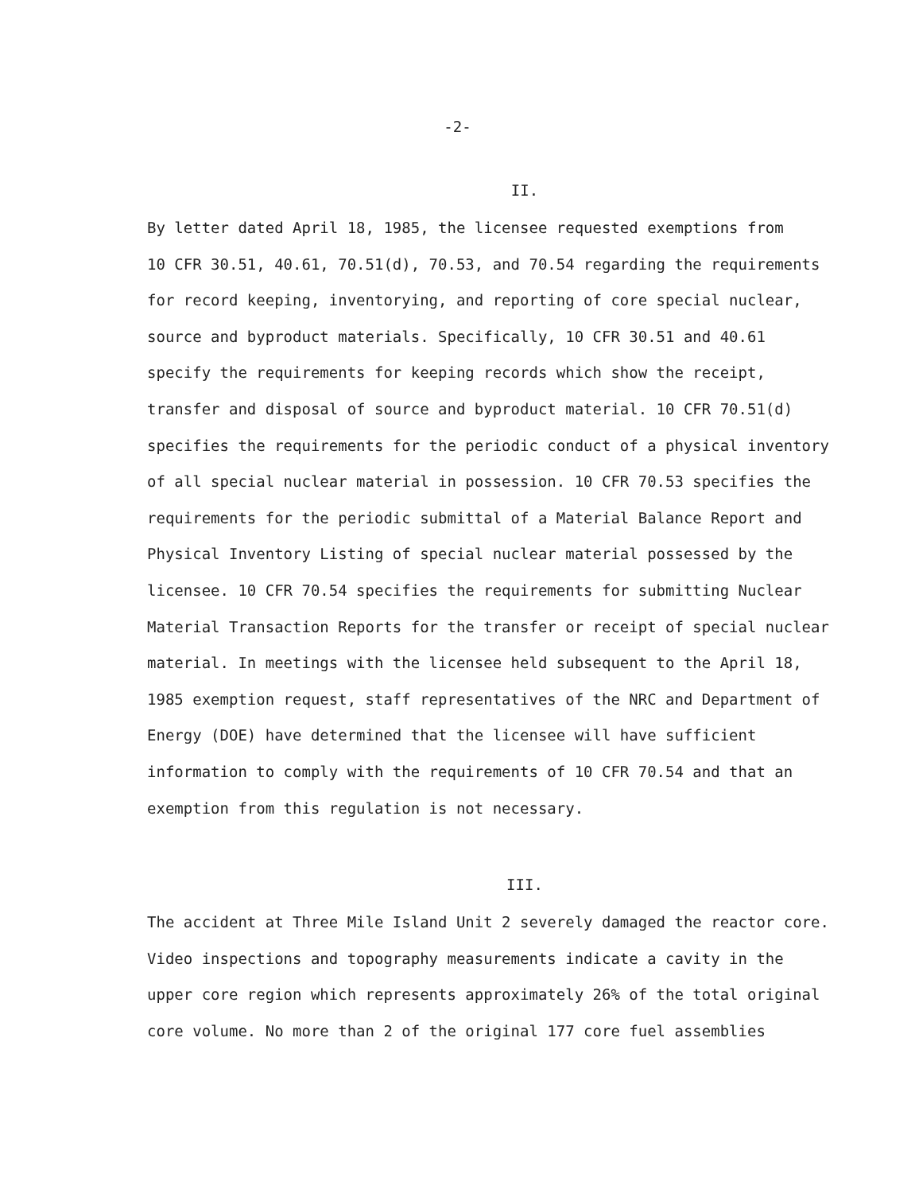-2-
II.
By letter dated April 18, 1985, the licensee requested exemptions from 10 CFR 30.51, 40.61, 70.51(d), 70.53, and 70.54 regarding the requirements for record keeping, inventorying, and reporting of core special nuclear, source and byproduct materials. Specifically, 10 CFR 30.51 and 40.61 specify the requirements for keeping records which show the receipt, transfer and disposal of source and byproduct material. 10 CFR 70.51(d) specifies the requirements for the periodic conduct of a physical inventory of all special nuclear material in possession. 10 CFR 70.53 specifies the requirements for the periodic submittal of a Material Balance Report and Physical Inventory Listing of special nuclear material possessed by the licensee. 10 CFR 70.54 specifies the requirements for submitting Nuclear Material Transaction Reports for the transfer or receipt of special nuclear material. In meetings with the licensee held subsequent to the April 18, 1985 exemption request, staff representatives of the NRC and Department of Energy (DOE) have determined that the licensee will have sufficient information to comply with the requirements of 10 CFR 70.54 and that an exemption from this regulation is not necessary.
III.
The accident at Three Mile Island Unit 2 severely damaged the reactor core. Video inspections and topography measurements indicate a cavity in the upper core region which represents approximately 26% of the total original core volume. No more than 2 of the original 177 core fuel assemblies